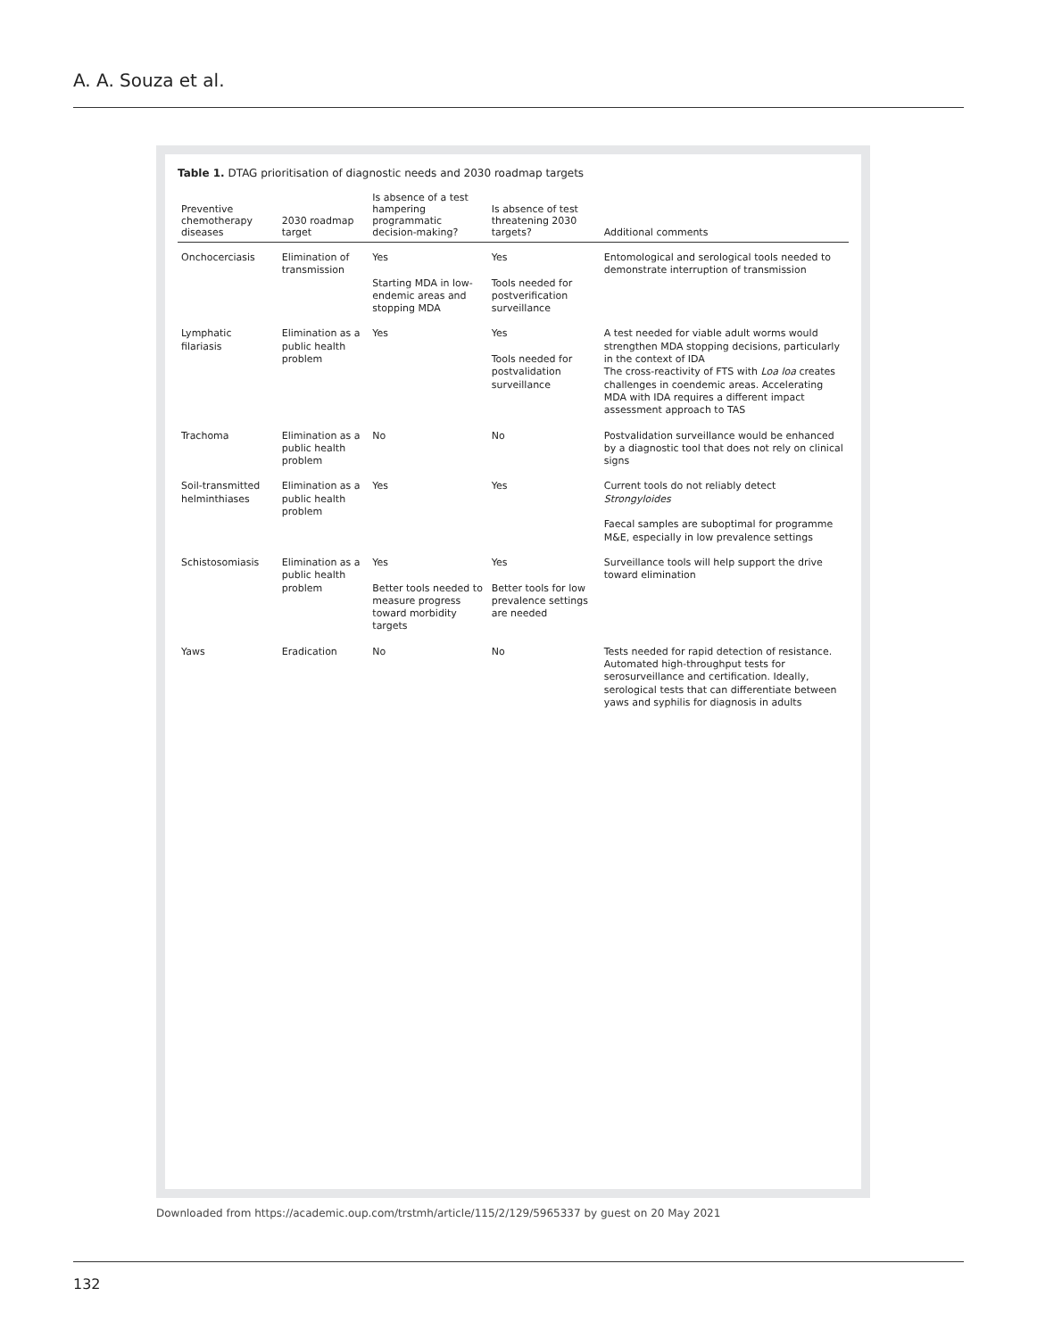A. A. Souza et al.
Table 1. DTAG prioritisation of diagnostic needs and 2030 roadmap targets
| Preventive chemotherapy diseases | 2030 roadmap target | Is absence of a test hampering programmatic decision-making? | Is absence of test threatening 2030 targets? | Additional comments |
| --- | --- | --- | --- | --- |
| Onchocerciasis | Elimination of transmission | Yes Starting MDA in low-endemic areas and stopping MDA | Yes Tools needed for postverification surveillance | Entomological and serological tools needed to demonstrate interruption of transmission |
| Lymphatic filariasis | Elimination as a public health problem | Yes | Yes Tools needed for postvalidation surveillance | A test needed for viable adult worms would strengthen MDA stopping decisions, particularly in the context of IDA The cross-reactivity of FTS with Loa loa creates challenges in coendemic areas. Accelerating MDA with IDA requires a different impact assessment approach to TAS |
| Trachoma | Elimination as a public health problem | No | No | Postvalidation surveillance would be enhanced by a diagnostic tool that does not rely on clinical signs |
| Soil-transmitted helminthiases | Elimination as a public health problem | Yes | Yes | Current tools do not reliably detect Strongyloides Faecal samples are suboptimal for programme M&E, especially in low prevalence settings |
| Schistosomiasis | Elimination as a public health problem | Yes Better tools needed to measure progress toward morbidity targets | Yes Better tools for low prevalence settings are needed | Surveillance tools will help support the drive toward elimination |
| Yaws | Eradication | No | No | Tests needed for rapid detection of resistance. Automated high-throughput tests for serosurveillance and certification. Ideally, serological tests that can differentiate between yaws and syphilis for diagnosis in adults |
Downloaded from https://academic.oup.com/trstmh/article/115/2/129/5965337 by guest on 20 May 2021
132